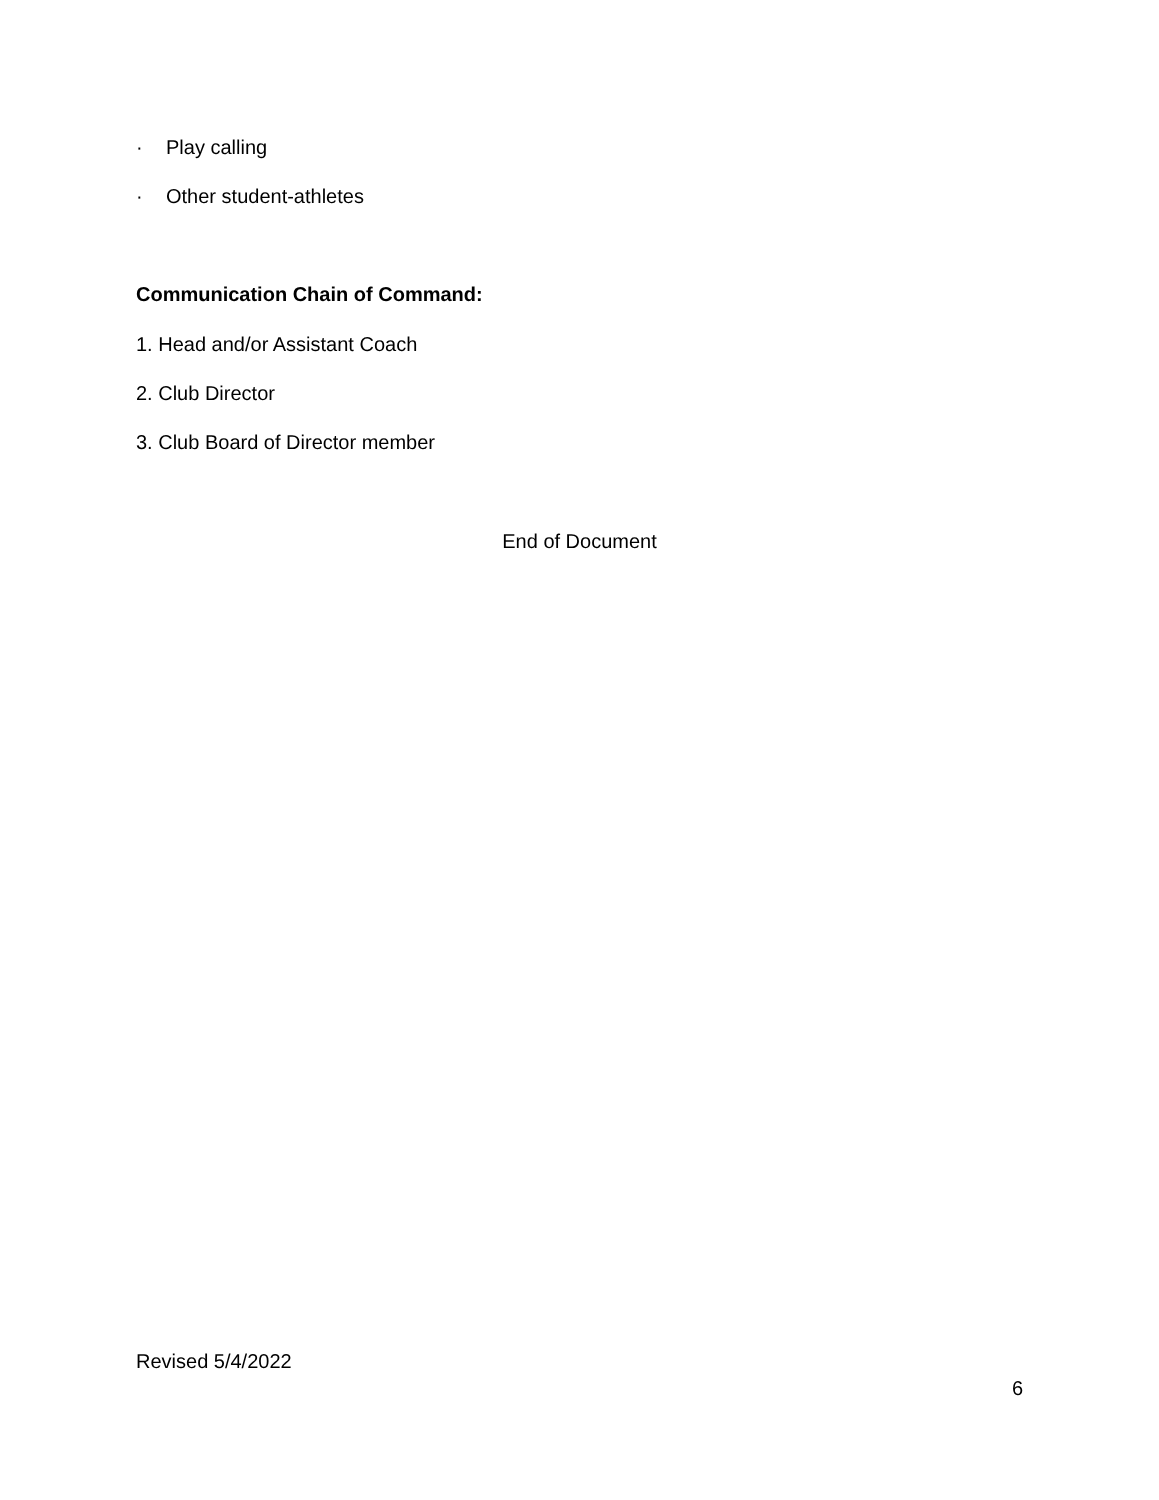· Play calling
· Other student-athletes
Communication Chain of Command:
1. Head and/or Assistant Coach
2. Club Director
3. Club Board of Director member
End of Document
Revised 5/4/2022
6